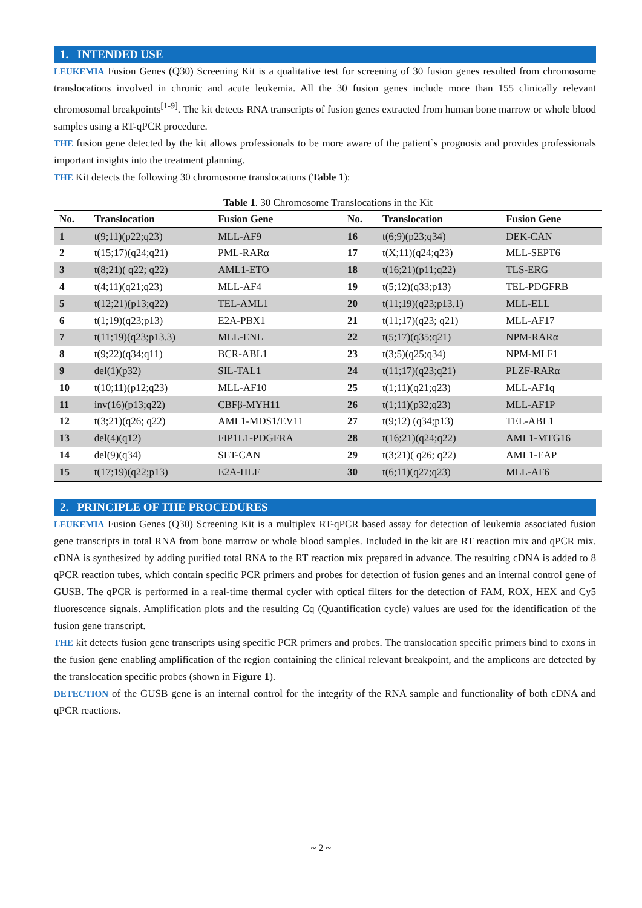1. INTENDED USE
LEUKEMIA Fusion Genes (Q30) Screening Kit is a qualitative test for screening of 30 fusion genes resulted from chromosome translocations involved in chronic and acute leukemia. All the 30 fusion genes include more than 155 clinically relevant chromosomal breakpoints<sup>[1-9]</sup>. The kit detects RNA transcripts of fusion genes extracted from human bone marrow or whole blood samples using a RT-qPCR procedure.
THE fusion gene detected by the kit allows professionals to be more aware of the patient`s prognosis and provides professionals important insights into the treatment planning.
THE Kit detects the following 30 chromosome translocations (Table 1):
Table 1 . 30 Chromosome Translocations in the Kit
| No. | Translocation | Fusion Gene | No. | Translocation | Fusion Gene |
| --- | --- | --- | --- | --- | --- |
| 1 | t(9;11)(p22;q23) | MLL-AF9 | 16 | t(6;9)(p23;q34) | DEK-CAN |
| 2 | t(15;17)(q24;q21) | PML-RARα | 17 | t(X;11)(q24;q23) | MLL-SEPT6 |
| 3 | t(8;21)( q22; q22) | AML1-ETO | 18 | t(16;21)(p11;q22) | TLS-ERG |
| 4 | t(4;11)(q21;q23) | MLL-AF4 | 19 | t(5;12)(q33;p13) | TEL-PDGFRB |
| 5 | t(12;21)(p13;q22) | TEL-AML1 | 20 | t(11;19)(q23;p13.1) | MLL-ELL |
| 6 | t(1;19)(q23;p13) | E2A-PBX1 | 21 | t(11;17)(q23; q21) | MLL-AF17 |
| 7 | t(11;19)(q23;p13.3) | MLL-ENL | 22 | t(5;17)(q35;q21) | NPM-RARα |
| 8 | t(9;22)(q34;q11) | BCR-ABL1 | 23 | t(3;5)(q25;q34) | NPM-MLF1 |
| 9 | del(1)(p32) | SIL-TAL1 | 24 | t(11;17)(q23;q21) | PLZF-RARα |
| 10 | t(10;11)(p12;q23) | MLL-AF10 | 25 | t(1;11)(q21;q23) | MLL-AF1q |
| 11 | inv(16)(p13;q22) | CBFβ-MYH11 | 26 | t(1;11)(p32;q23) | MLL-AF1P |
| 12 | t(3;21)(q26; q22) | AML1-MDS1/EV11 | 27 | t(9;12) (q34;p13) | TEL-ABL1 |
| 13 | del(4)(q12) | FIP1L1-PDGFRA | 28 | t(16;21)(q24;q22) | AML1-MTG16 |
| 14 | del(9)(q34) | SET-CAN | 29 | t(3;21)( q26; q22) | AML1-EAP |
| 15 | t(17;19)(q22;p13) | E2A-HLF | 30 | t(6;11)(q27;q23) | MLL-AF6 |
2. PRINCIPLE OF THE PROCEDURES
LEUKEMIA Fusion Genes (Q30) Screening Kit is a multiplex RT-qPCR based assay for detection of leukemia associated fusion gene transcripts in total RNA from bone marrow or whole blood samples. Included in the kit are RT reaction mix and qPCR mix. cDNA is synthesized by adding purified total RNA to the RT reaction mix prepared in advance. The resulting cDNA is added to 8 qPCR reaction tubes, which contain specific PCR primers and probes for detection of fusion genes and an internal control gene of GUSB. The qPCR is performed in a real-time thermal cycler with optical filters for the detection of FAM, ROX, HEX and Cy5 fluorescence signals. Amplification plots and the resulting Cq (Quantification cycle) values are used for the identification of the fusion gene transcript.
THE kit detects fusion gene transcripts using specific PCR primers and probes. The translocation specific primers bind to exons in the fusion gene enabling amplification of the region containing the clinical relevant breakpoint, and the amplicons are detected by the translocation specific probes (shown in Figure 1).
DETECTION of the GUSB gene is an internal control for the integrity of the RNA sample and functionality of both cDNA and qPCR reactions.
~ 2 ~